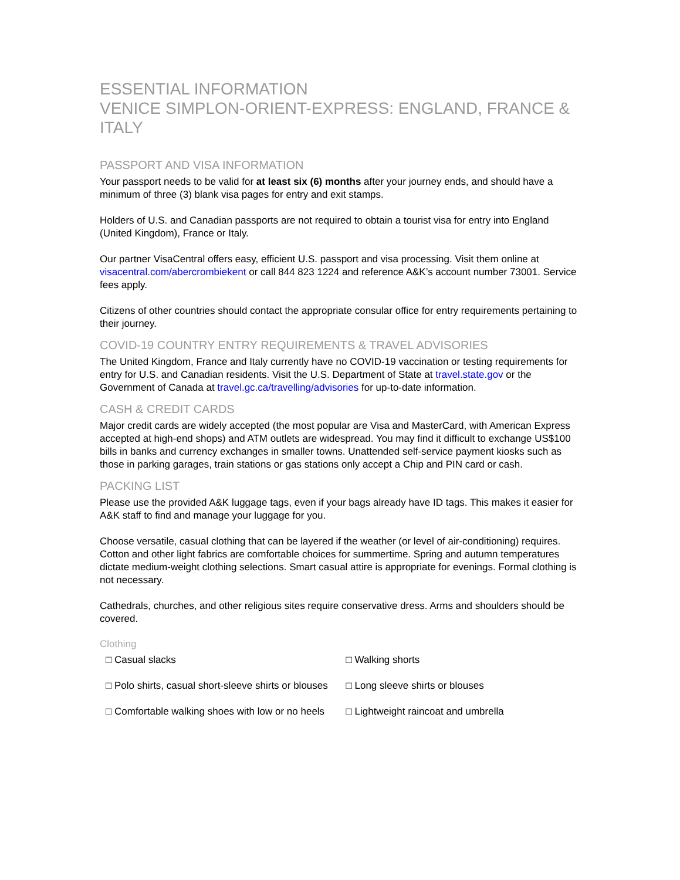ESSENTIAL INFORMATION
VENICE SIMPLON-ORIENT-EXPRESS: ENGLAND, FRANCE & ITALY
PASSPORT AND VISA INFORMATION
Your passport needs to be valid for at least six (6) months after your journey ends, and should have a minimum of three (3) blank visa pages for entry and exit stamps.
Holders of U.S. and Canadian passports are not required to obtain a tourist visa for entry into England (United Kingdom), France or Italy.
Our partner VisaCentral offers easy, efficient U.S. passport and visa processing. Visit them online at visacentral.com/abercrombiekent or call 844 823 1224 and reference A&K’s account number 73001. Service fees apply.
Citizens of other countries should contact the appropriate consular office for entry requirements pertaining to their journey.
COVID-19 COUNTRY ENTRY REQUIREMENTS & TRAVEL ADVISORIES
The United Kingdom, France and Italy currently have no COVID-19 vaccination or testing requirements for entry for U.S. and Canadian residents. Visit the U.S. Department of State at travel.state.gov or the Government of Canada at travel.gc.ca/travelling/advisories for up-to-date information.
CASH & CREDIT CARDS
Major credit cards are widely accepted (the most popular are Visa and MasterCard, with American Express accepted at high-end shops) and ATM outlets are widespread. You may find it difficult to exchange US$100 bills in banks and currency exchanges in smaller towns. Unattended self-service payment kiosks such as those in parking garages, train stations or gas stations only accept a Chip and PIN card or cash.
PACKING LIST
Please use the provided A&K luggage tags, even if your bags already have ID tags. This makes it easier for A&K staff to find and manage your luggage for you.
Choose versatile, casual clothing that can be layered if the weather (or level of air-conditioning) requires. Cotton and other light fabrics are comfortable choices for summertime. Spring and autumn temperatures dictate medium-weight clothing selections. Smart casual attire is appropriate for evenings. Formal clothing is not necessary.
Cathedrals, churches, and other religious sites require conservative dress. Arms and shoulders should be covered.
Clothing
| □ Casual slacks | □ Walking shorts |
| □ Polo shirts, casual short-sleeve shirts or blouses | □ Long sleeve shirts or blouses |
| □ Comfortable walking shoes with low or no heels | □ Lightweight raincoat and umbrella |